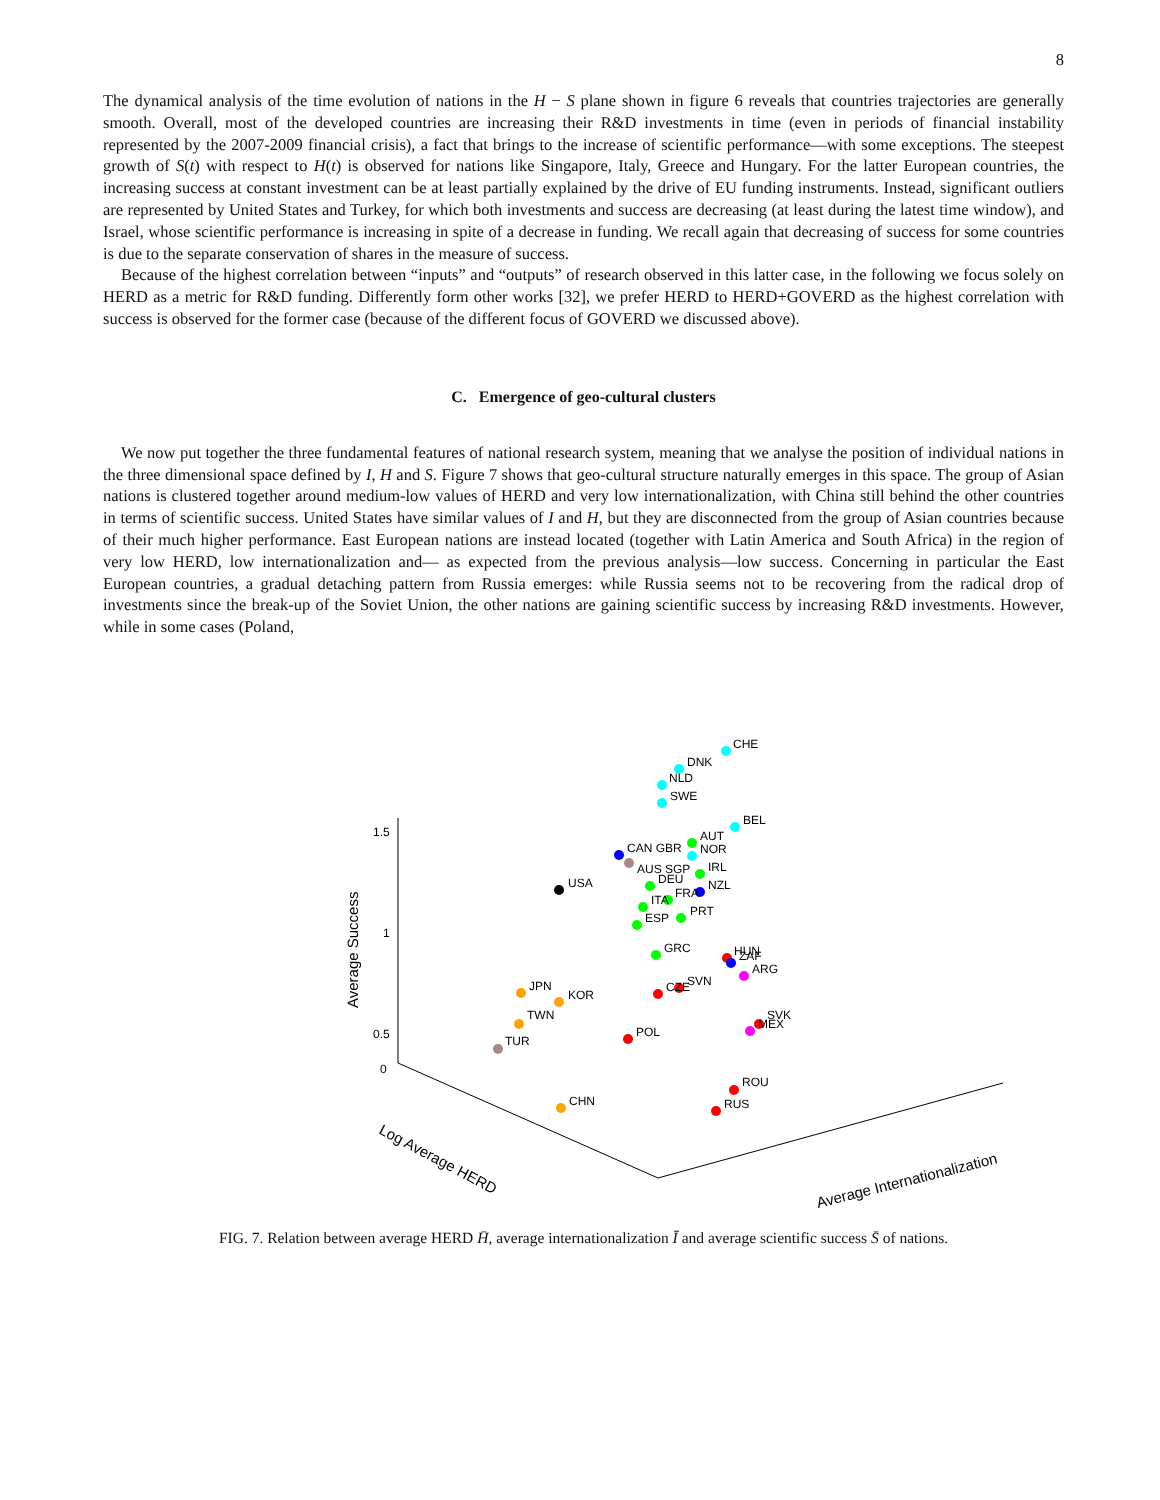8
The dynamical analysis of the time evolution of nations in the H − S plane shown in figure 6 reveals that countries trajectories are generally smooth. Overall, most of the developed countries are increasing their R&D investments in time (even in periods of financial instability represented by the 2007-2009 financial crisis), a fact that brings to the increase of scientific performance—with some exceptions. The steepest growth of S(t) with respect to H(t) is observed for nations like Singapore, Italy, Greece and Hungary. For the latter European countries, the increasing success at constant investment can be at least partially explained by the drive of EU funding instruments. Instead, significant outliers are represented by United States and Turkey, for which both investments and success are decreasing (at least during the latest time window), and Israel, whose scientific performance is increasing in spite of a decrease in funding. We recall again that decreasing of success for some countries is due to the separate conservation of shares in the measure of success.
Because of the highest correlation between “inputs” and “outputs” of research observed in this latter case, in the following we focus solely on HERD as a metric for R&D funding. Differently form other works [32], we prefer HERD to HERD+GOVERD as the highest correlation with success is observed for the former case (because of the different focus of GOVERD we discussed above).
C. Emergence of geo-cultural clusters
We now put together the three fundamental features of national research system, meaning that we analyse the position of individual nations in the three dimensional space defined by I, H and S. Figure 7 shows that geo-cultural structure naturally emerges in this space. The group of Asian nations is clustered together around medium-low values of HERD and very low internationalization, with China still behind the other countries in terms of scientific success. United States have similar values of I and H, but they are disconnected from the group of Asian countries because of their much higher performance. East European nations are instead located (together with Latin America and South Africa) in the region of very low HERD, low internationalization and— as expected from the previous analysis—low success. Concerning in particular the East European countries, a gradual detaching pattern from Russia emerges: while Russia seems not to be recovering from the radical drop of investments since the break-up of the Soviet Union, the other nations are gaining scientific success by increasing R&D investments. However, while in some cases (Poland,
1.5
1
0.5
0
Average Success
Log Average HERD
Average Internationalization
CHE
DNK
NLD
SWE
BEL
AUT
CAN GBR
NOR
AUS SGP
IRL
USA
DEU
NZL
FRA
ITA
PRT
ESP
GRC
HUN
ZAF
ARG
SVN
CZE
JPN
KOR
TWN
SVK
MEX
POL
TUR
ROU
CHN
RUS
FIG. 7. Relation between average HERD H̄, average internationalization Ī and average scientific success S̄ of nations.